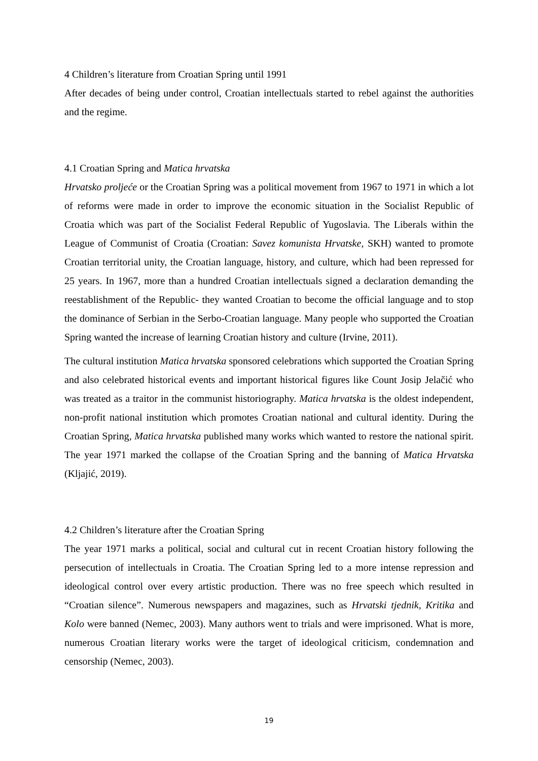4 Children’s literature from Croatian Spring until 1991
After decades of being under control, Croatian intellectuals started to rebel against the authorities and the regime.
4.1 Croatian Spring and Matica hrvatska
Hrvatsko proljeće or the Croatian Spring was a political movement from 1967 to 1971 in which a lot of reforms were made in order to improve the economic situation in the Socialist Republic of Croatia which was part of the Socialist Federal Republic of Yugoslavia. The Liberals within the League of Communist of Croatia (Croatian: Savez komunista Hrvatske, SKH) wanted to promote Croatian territorial unity, the Croatian language, history, and culture, which had been repressed for 25 years. In 1967, more than a hundred Croatian intellectuals signed a declaration demanding the reestablishment of the Republic- they wanted Croatian to become the official language and to stop the dominance of Serbian in the Serbo-Croatian language. Many people who supported the Croatian Spring wanted the increase of learning Croatian history and culture (Irvine, 2011).
The cultural institution Matica hrvatska sponsored celebrations which supported the Croatian Spring and also celebrated historical events and important historical figures like Count Josip Jelačić who was treated as a traitor in the communist historiography. Matica hrvatska is the oldest independent, non-profit national institution which promotes Croatian national and cultural identity. During the Croatian Spring, Matica hrvatska published many works which wanted to restore the national spirit. The year 1971 marked the collapse of the Croatian Spring and the banning of Matica Hrvatska (Kljajić, 2019).
4.2 Children’s literature after the Croatian Spring
The year 1971 marks a political, social and cultural cut in recent Croatian history following the persecution of intellectuals in Croatia. The Croatian Spring led to a more intense repression and ideological control over every artistic production. There was no free speech which resulted in “Croatian silence”. Numerous newspapers and magazines, such as Hrvatski tjednik, Kritika and Kolo were banned (Nemec, 2003). Many authors went to trials and were imprisoned. What is more, numerous Croatian literary works were the target of ideological criticism, condemnation and censorship (Nemec, 2003).
19